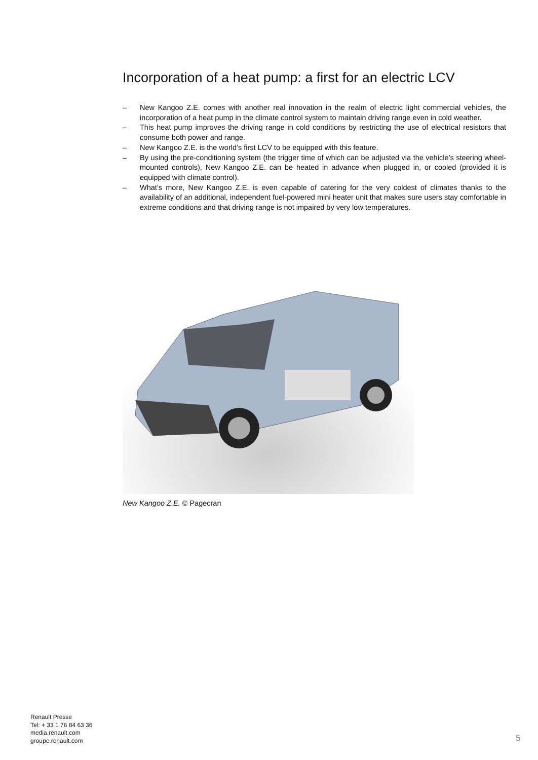Incorporation of a heat pump: a first for an electric LCV
– New Kangoo Z.E. comes with another real innovation in the realm of electric light commercial vehicles, the incorporation of a heat pump in the climate control system to maintain driving range even in cold weather.
– This heat pump improves the driving range in cold conditions by restricting the use of electrical resistors that consume both power and range.
– New Kangoo Z.E. is the world’s first LCV to be equipped with this feature.
– By using the pre-conditioning system (the trigger time of which can be adjusted via the vehicle’s steering wheel-mounted controls), New Kangoo Z.E. can be heated in advance when plugged in, or cooled (provided it is equipped with climate control).
– What’s more, New Kangoo Z.E. is even capable of catering for the very coldest of climates thanks to the availability of an additional, independent fuel-powered mini heater unit that makes sure users stay comfortable in extreme conditions and that driving range is not impaired by very low temperatures.
New Kangoo Z.E. © Pagecran
Renault Presse
Tel: + 33 1 76 84 63 36
media.renault.com
groupe.renault.com
5